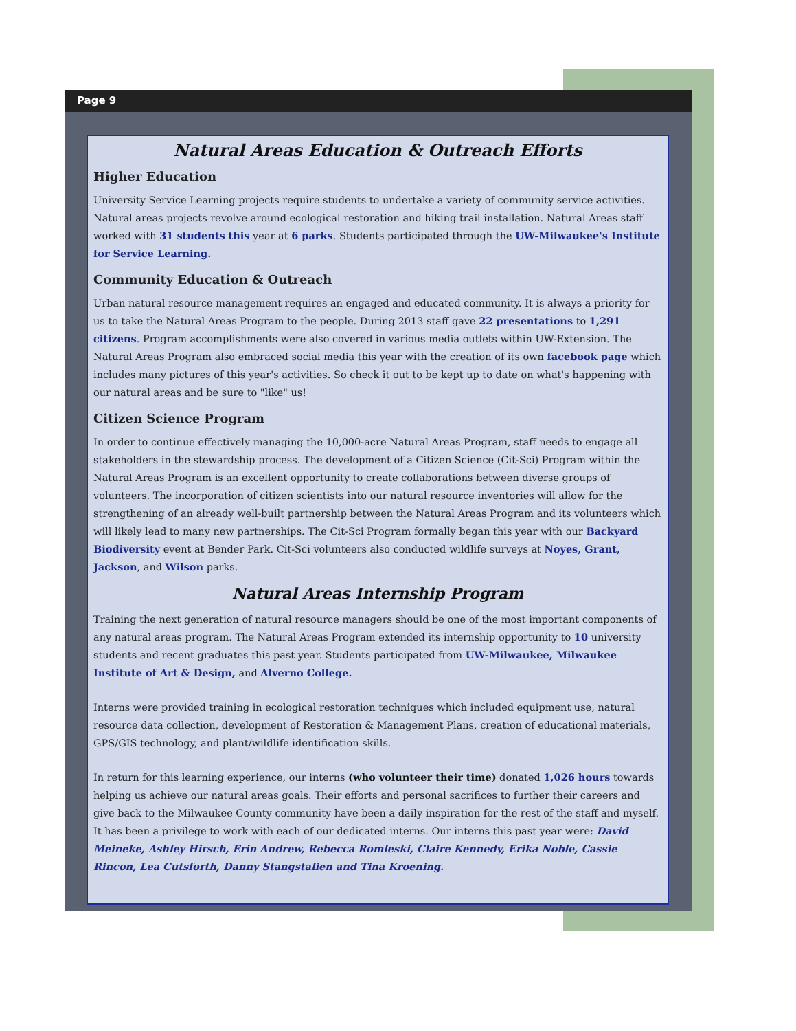Page 9
Natural Areas Education & Outreach Efforts
Higher Education
University Service Learning projects require students to undertake a variety of community service activities. Natural areas projects revolve around ecological restoration and hiking trail installation. Natural Areas staff worked with 31 students this year at 6 parks. Students participated through the UW-Milwaukee's Institute for Service Learning.
Community Education & Outreach
Urban natural resource management requires an engaged and educated community. It is always a priority for us to take the Natural Areas Program to the people. During 2013 staff gave 22 presentations to 1,291 citizens. Program accomplishments were also covered in various media outlets within UW-Extension. The Natural Areas Program also embraced social media this year with the creation of its own facebook page which includes many pictures of this year's activities. So check it out to be kept up to date on what's happening with our natural areas and be sure to "like" us!
Citizen Science Program
In order to continue effectively managing the 10,000-acre Natural Areas Program, staff needs to engage all stakeholders in the stewardship process. The development of a Citizen Science (Cit-Sci) Program within the Natural Areas Program is an excellent opportunity to create collaborations between diverse groups of volunteers. The incorporation of citizen scientists into our natural resource inventories will allow for the strengthening of an already well-built partnership between the Natural Areas Program and its volunteers which will likely lead to many new partnerships. The Cit-Sci Program formally began this year with our Backyard Biodiversity event at Bender Park. Cit-Sci volunteers also conducted wildlife surveys at Noyes, Grant, Jackson, and Wilson parks.
Natural Areas Internship Program
Training the next generation of natural resource managers should be one of the most important components of any natural areas program. The Natural Areas Program extended its internship opportunity to 10 university students and recent graduates this past year. Students participated from UW-Milwaukee, Milwaukee Institute of Art & Design, and Alverno College.
Interns were provided training in ecological restoration techniques which included equipment use, natural resource data collection, development of Restoration & Management Plans, creation of educational materials, GPS/GIS technology, and plant/wildlife identification skills.
In return for this learning experience, our interns (who volunteer their time) donated 1,026 hours towards helping us achieve our natural areas goals. Their efforts and personal sacrifices to further their careers and give back to the Milwaukee County community have been a daily inspiration for the rest of the staff and myself. It has been a privilege to work with each of our dedicated interns. Our interns this past year were: David Meineke, Ashley Hirsch, Erin Andrew, Rebecca Romleski, Claire Kennedy, Erika Noble, Cassie Rincon, Lea Cutsforth, Danny Stangstalien and Tina Kroening.